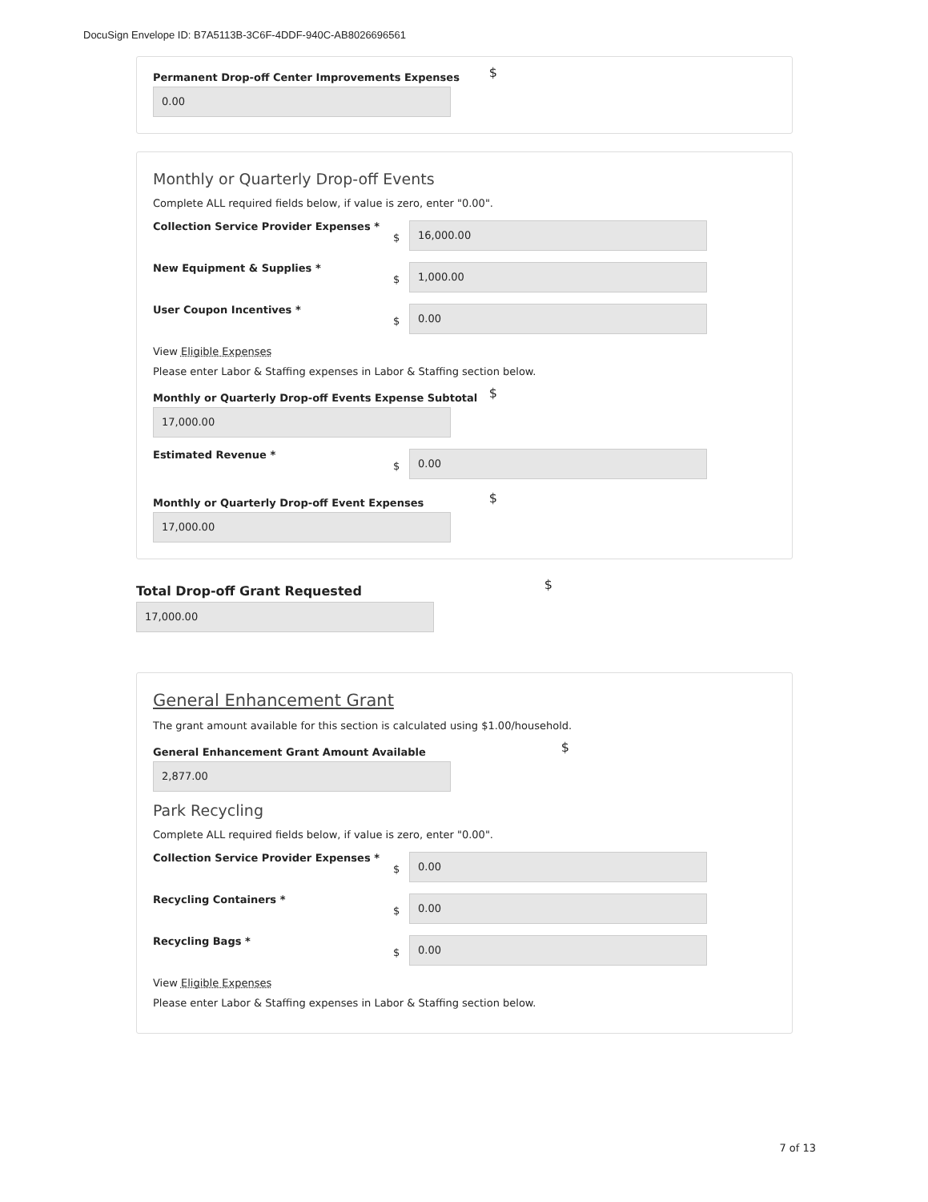DocuSign Envelope ID: B7A5113B-3C6F-4DDF-940C-AB8026696561
Permanent Drop-off Center Improvements Expenses $
0.00
Monthly or Quarterly Drop-off Events
Complete ALL required fields below, if value is zero, enter "0.00".
Collection Service Provider Expenses * $
16,000.00
New Equipment & Supplies * $
1,000.00
User Coupon Incentives * $
0.00
View Eligible Expenses
Please enter Labor & Staffing expenses in Labor & Staffing section below.
Monthly or Quarterly Drop-off Events Expense Subtotal $
17,000.00
Estimated Revenue * $
0.00
Monthly or Quarterly Drop-off Event Expenses $
17,000.00
Total Drop-off Grant Requested $
17,000.00
General Enhancement Grant
The grant amount available for this section is calculated using $1.00/household.
General Enhancement Grant Amount Available $
2,877.00
Park Recycling
Complete ALL required fields below, if value is zero, enter "0.00".
Collection Service Provider Expenses * $
0.00
Recycling Containers * $
0.00
Recycling Bags * $
0.00
View Eligible Expenses
Please enter Labor & Staffing expenses in Labor & Staffing section below.
7 of 13